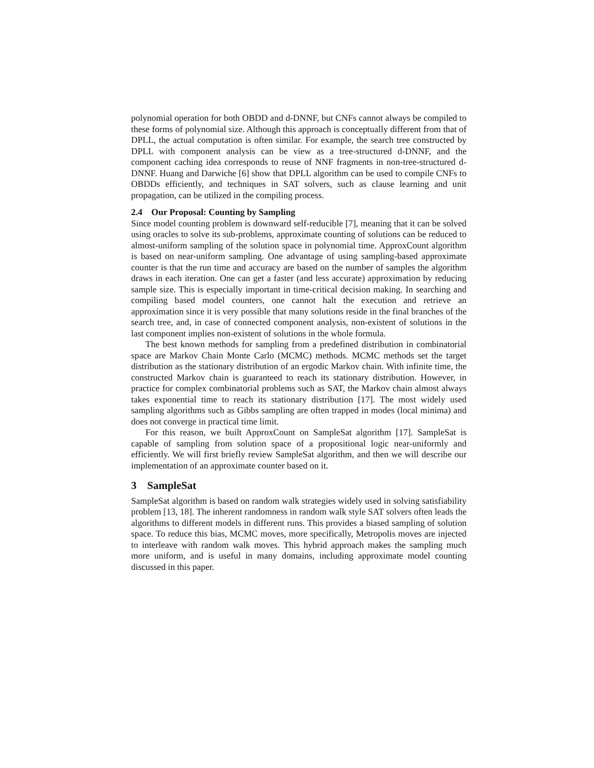polynomial operation for both OBDD and d-DNNF, but CNFs cannot always be compiled to these forms of polynomial size. Although this approach is conceptually different from that of DPLL, the actual computation is often similar. For example, the search tree constructed by DPLL with component analysis can be view as a tree-structured d-DNNF, and the component caching idea corresponds to reuse of NNF fragments in non-tree-structured d-DNNF. Huang and Darwiche [6] show that DPLL algorithm can be used to compile CNFs to OBDDs efficiently, and techniques in SAT solvers, such as clause learning and unit propagation, can be utilized in the compiling process.
2.4 Our Proposal: Counting by Sampling
Since model counting problem is downward self-reducible [7], meaning that it can be solved using oracles to solve its sub-problems, approximate counting of solutions can be reduced to almost-uniform sampling of the solution space in polynomial time. ApproxCount algorithm is based on near-uniform sampling. One advantage of using sampling-based approximate counter is that the run time and accuracy are based on the number of samples the algorithm draws in each iteration. One can get a faster (and less accurate) approximation by reducing sample size. This is especially important in time-critical decision making. In searching and compiling based model counters, one cannot halt the execution and retrieve an approximation since it is very possible that many solutions reside in the final branches of the search tree, and, in case of connected component analysis, non-existent of solutions in the last component implies non-existent of solutions in the whole formula.
The best known methods for sampling from a predefined distribution in combinatorial space are Markov Chain Monte Carlo (MCMC) methods. MCMC methods set the target distribution as the stationary distribution of an ergodic Markov chain. With infinite time, the constructed Markov chain is guaranteed to reach its stationary distribution. However, in practice for complex combinatorial problems such as SAT, the Markov chain almost always takes exponential time to reach its stationary distribution [17]. The most widely used sampling algorithms such as Gibbs sampling are often trapped in modes (local minima) and does not converge in practical time limit.
For this reason, we built ApproxCount on SampleSat algorithm [17]. SampleSat is capable of sampling from solution space of a propositional logic near-uniformly and efficiently. We will first briefly review SampleSat algorithm, and then we will describe our implementation of an approximate counter based on it.
3 SampleSat
SampleSat algorithm is based on random walk strategies widely used in solving satisfiability problem [13, 18]. The inherent randomness in random walk style SAT solvers often leads the algorithms to different models in different runs. This provides a biased sampling of solution space. To reduce this bias, MCMC moves, more specifically, Metropolis moves are injected to interleave with random walk moves. This hybrid approach makes the sampling much more uniform, and is useful in many domains, including approximate model counting discussed in this paper.